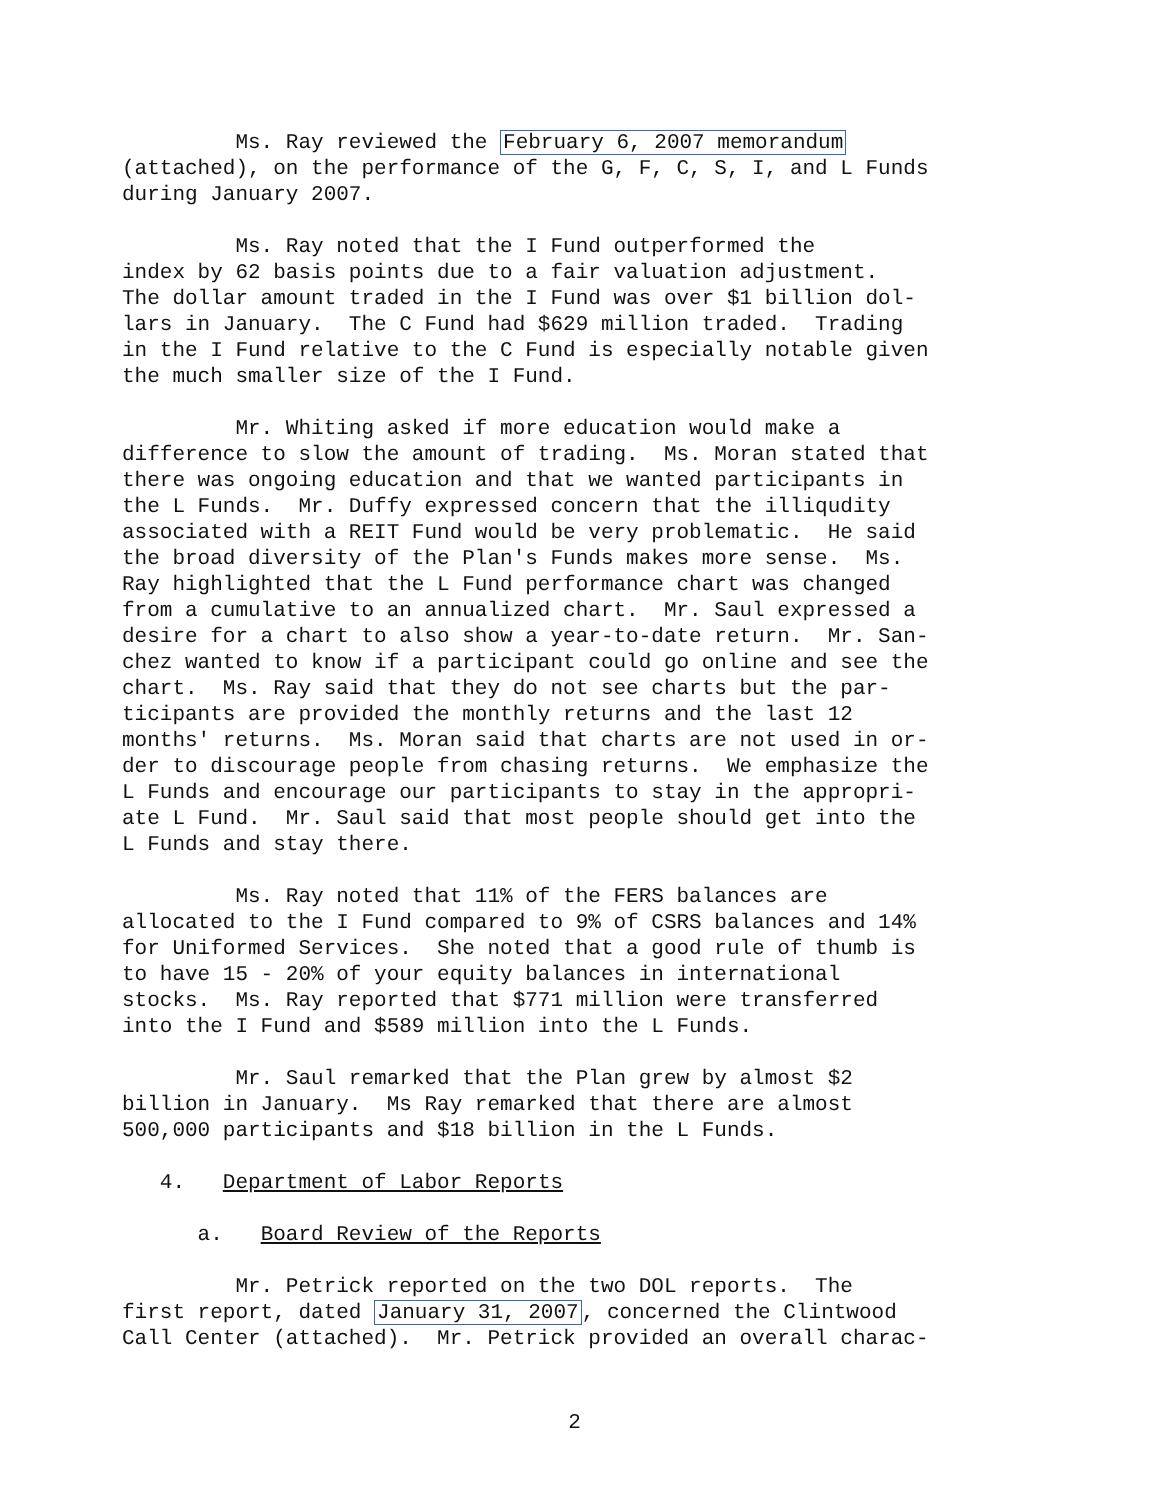Ms. Ray reviewed the February 6, 2007 memorandum (attached), on the performance of the G, F, C, S, I, and L Funds during January 2007.
Ms. Ray noted that the I Fund outperformed the index by 62 basis points due to a fair valuation adjustment. The dollar amount traded in the I Fund was over $1 billion dol- lars in January. The C Fund had $629 million traded. Trading in the I Fund relative to the C Fund is especially notable given the much smaller size of the I Fund.
Mr. Whiting asked if more education would make a difference to slow the amount of trading. Ms. Moran stated that there was ongoing education and that we wanted participants in the L Funds. Mr. Duffy expressed concern that the illiqudity associated with a REIT Fund would be very problematic. He said the broad diversity of the Plan's Funds makes more sense. Ms. Ray highlighted that the L Fund performance chart was changed from a cumulative to an annualized chart. Mr. Saul expressed a desire for a chart to also show a year-to-date return. Mr. San- chez wanted to know if a participant could go online and see the chart. Ms. Ray said that they do not see charts but the par- ticipants are provided the monthly returns and the last 12 months' returns. Ms. Moran said that charts are not used in or- der to discourage people from chasing returns. We emphasize the L Funds and encourage our participants to stay in the appropri- ate L Fund. Mr. Saul said that most people should get into the L Funds and stay there.
Ms. Ray noted that 11% of the FERS balances are allocated to the I Fund compared to 9% of CSRS balances and 14% for Uniformed Services. She noted that a good rule of thumb is to have 15 - 20% of your equity balances in international stocks. Ms. Ray reported that $771 million were transferred into the I Fund and $589 million into the L Funds.
Mr. Saul remarked that the Plan grew by almost $2 billion in January. Ms Ray remarked that there are almost 500,000 participants and $18 billion in the L Funds.
4. Department of Labor Reports
a. Board Review of the Reports
Mr. Petrick reported on the two DOL reports. The first report, dated January 31, 2007, concerned the Clintwood Call Center (attached). Mr. Petrick provided an overall charac-
2